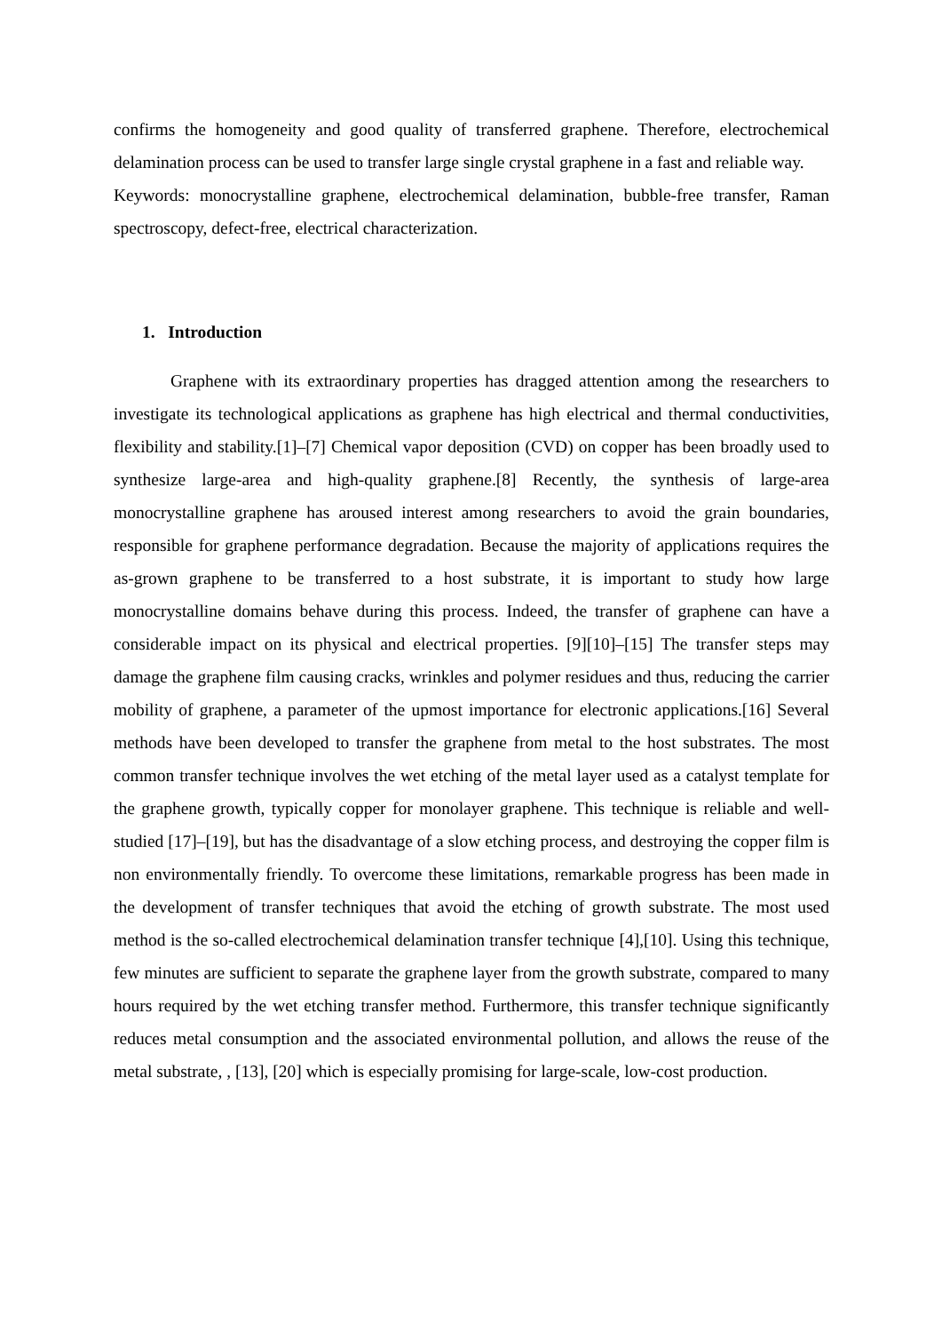confirms the homogeneity and good quality of transferred graphene. Therefore, electrochemical delamination process can be used to transfer large single crystal graphene in a fast and reliable way.
Keywords: monocrystalline graphene, electrochemical delamination, bubble-free transfer, Raman spectroscopy, defect-free, electrical characterization.
1. Introduction
Graphene with its extraordinary properties has dragged attention among the researchers to investigate its technological applications as graphene has high electrical and thermal conductivities, flexibility and stability.[1]–[7] Chemical vapor deposition (CVD) on copper has been broadly used to synthesize large-area and high-quality graphene.[8] Recently, the synthesis of large-area monocrystalline graphene has aroused interest among researchers to avoid the grain boundaries, responsible for graphene performance degradation. Because the majority of applications requires the as-grown graphene to be transferred to a host substrate, it is important to study how large monocrystalline domains behave during this process. Indeed, the transfer of graphene can have a considerable impact on its physical and electrical properties. [9][10]–[15] The transfer steps may damage the graphene film causing cracks, wrinkles and polymer residues and thus, reducing the carrier mobility of graphene, a parameter of the upmost importance for electronic applications.[16] Several methods have been developed to transfer the graphene from metal to the host substrates. The most common transfer technique involves the wet etching of the metal layer used as a catalyst template for the graphene growth, typically copper for monolayer graphene. This technique is reliable and well-studied [17]–[19], but has the disadvantage of a slow etching process, and destroying the copper film is non environmentally friendly. To overcome these limitations, remarkable progress has been made in the development of transfer techniques that avoid the etching of growth substrate. The most used method is the so-called electrochemical delamination transfer technique [4],[10]. Using this technique, few minutes are sufficient to separate the graphene layer from the growth substrate, compared to many hours required by the wet etching transfer method. Furthermore, this transfer technique significantly reduces metal consumption and the associated environmental pollution, and allows the reuse of the metal substrate, , [13], [20] which is especially promising for large-scale, low-cost production.